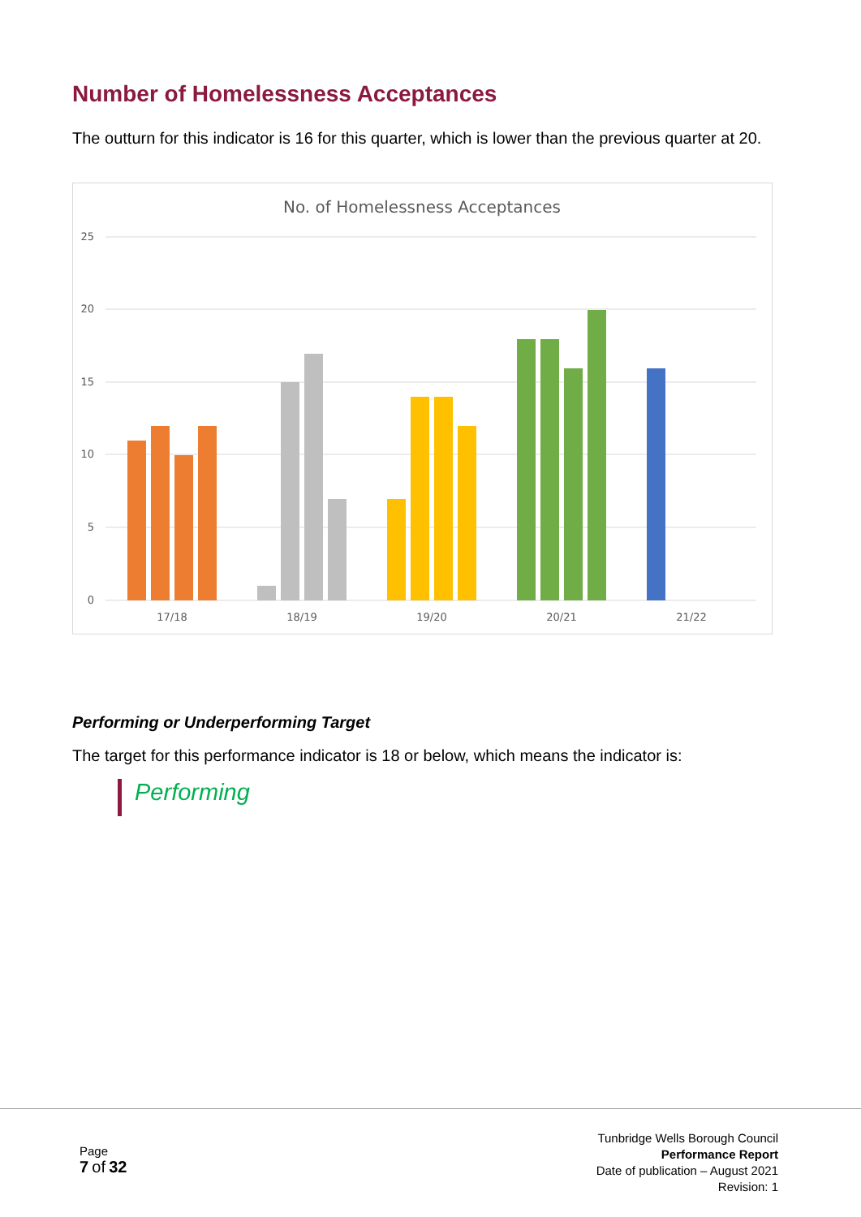Number of Homelessness Acceptances
The outturn for this indicator is 16 for this quarter, which is lower than the previous quarter at 20.
No. of Homelessness Acceptances
25
20
15
10
5
0
17/18
18/19
19/20
20/21
21/22
Performing or Underperforming Target
The target for this performance indicator is 18 or below, which means the indicator is:
Performing
Page
7 of 32
Tunbridge Wells Borough Council
Performance Report
Date of publication – August 2021
Revision: 1